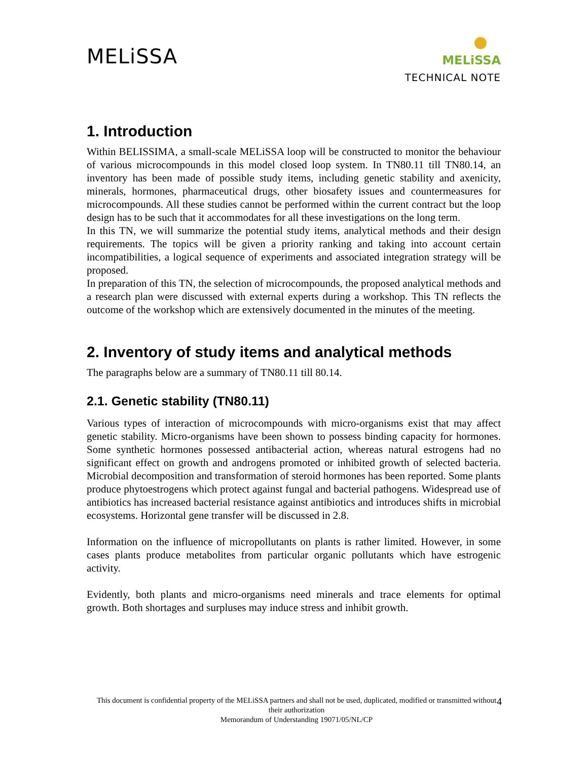MELiSSA
MELiSSA
TECHNICAL NOTE
1. Introduction
Within BELISSIMA, a small-scale MELiSSA loop will be constructed to monitor the behaviour of various microcompounds in this model closed loop system. In TN80.11 till TN80.14, an inventory has been made of possible study items, including genetic stability and axenicity, minerals, hormones, pharmaceutical drugs, other biosafety issues and countermeasures for microcompounds. All these studies cannot be performed within the current contract but the loop design has to be such that it accommodates for all these investigations on the long term.
In this TN, we will summarize the potential study items, analytical methods and their design requirements. The topics will be given a priority ranking and taking into account certain incompatibilities, a logical sequence of experiments and associated integration strategy will be proposed.
In preparation of this TN, the selection of microcompounds, the proposed analytical methods and a research plan were discussed with external experts during a workshop. This TN reflects the outcome of the workshop which are extensively documented in the minutes of the meeting.
2. Inventory of study items and analytical methods
The paragraphs below are a summary of TN80.11 till 80.14.
2.1. Genetic stability (TN80.11)
Various types of interaction of microcompounds with micro-organisms exist that may affect genetic stability. Micro-organisms have been shown to possess binding capacity for hormones. Some synthetic hormones possessed antibacterial action, whereas natural estrogens had no significant effect on growth and androgens promoted or inhibited growth of selected bacteria. Microbial decomposition and transformation of steroid hormones has been reported. Some plants produce phytoestrogens which protect against fungal and bacterial pathogens. Widespread use of antibiotics has increased bacterial resistance against antibiotics and introduces shifts in microbial ecosystems. Horizontal gene transfer will be discussed in 2.8.
Information on the influence of micropollutants on plants is rather limited. However, in some cases plants produce metabolites from particular organic pollutants which have estrogenic activity.
Evidently, both plants and micro-organisms need minerals and trace elements for optimal growth. Both shortages and surpluses may induce stress and inhibit growth.
This document is confidential property of the MELiSSA partners and shall not be used, duplicated, modified or transmitted without their authorization
Memorandum of Understanding 19071/05/NL/CP
4